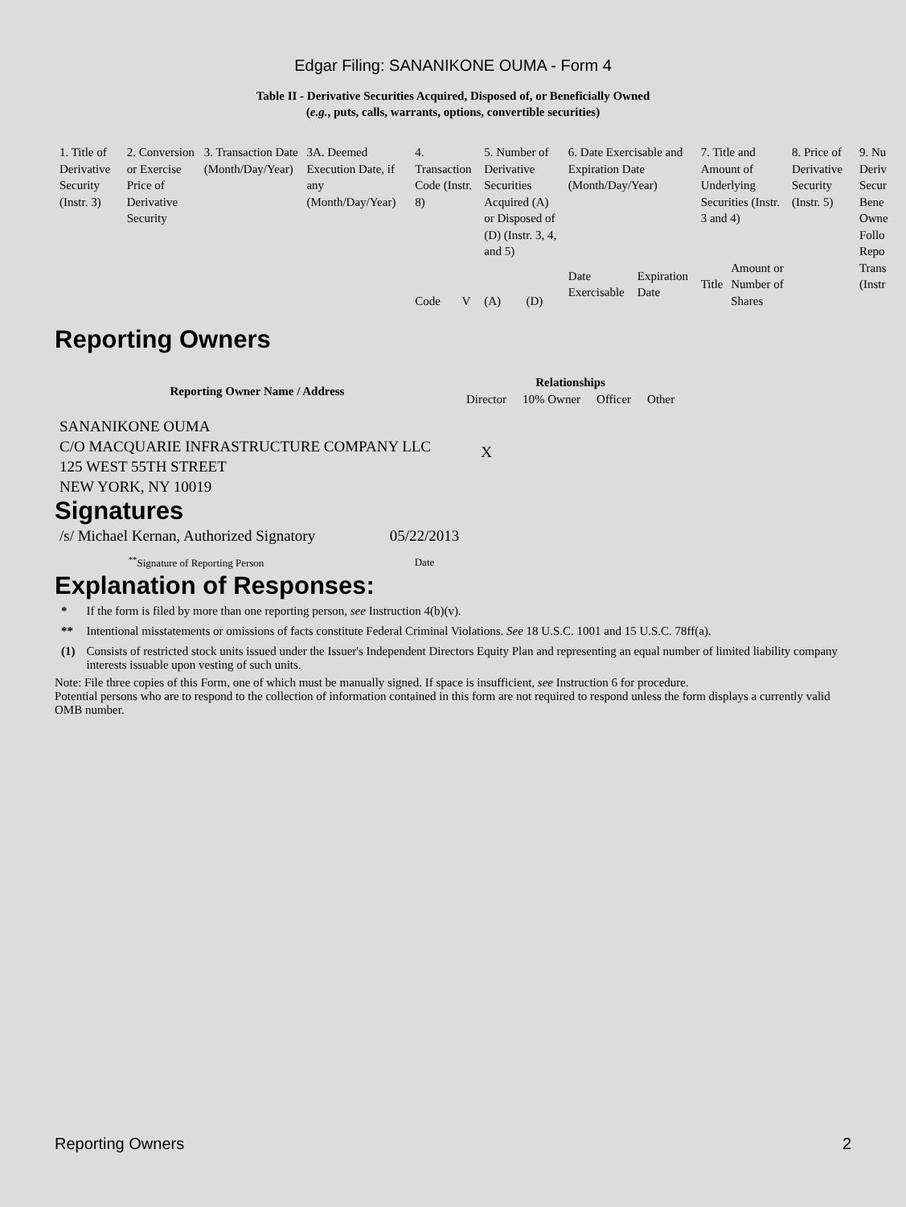Edgar Filing: SANANIKONE OUMA - Form 4
Table II - Derivative Securities Acquired, Disposed of, or Beneficially Owned
(e.g., puts, calls, warrants, options, convertible securities)
| 1. Title of Derivative Security (Instr. 3) | 2. Conversion or Exercise Price of Derivative Security | 3. Transaction Date (Month/Day/Year) | 3A. Deemed Execution Date, if any (Month/Day/Year) | 4. Transaction Code (Instr. 8) | | 5. Number of Derivative Securities Acquired (A) or Disposed of (D) (Instr. 3, 4, and 5) | | 6. Date Exercisable and Expiration Date (Month/Day/Year) | | 7. Title and Amount of Underlying Securities (Instr. 3 and 4) | | 8. Price of Derivative Security (Instr. 5) | 9. Nu Deriv Secur Bene Owne Follo Repo Trans (Instr |
| | | | | Code | V | (A) | (D) | Date Exercisable | Expiration Date | Title | Amount or Number of Shares | | |
Reporting Owners
| Reporting Owner Name / Address | Relationships | | | |
| --- | --- | --- | --- | --- |
| | Director | 10% Owner | Officer | Other |
| SANANIKONE OUMA C/O MACQUARIE INFRASTRUCTURE COMPANY LLC 125 WEST 55TH STREET NEW YORK, NY 10019 | X | | | |
Signatures
| /s/ Michael Kernan, Authorized Signatory | 05/22/2013 |
| <sup>**</sup> Signature of Reporting Person | Date |
Explanation of Responses:
| * | If the form is filed by more than one reporting person, see Instruction 4(b)(v). |
| ** | Intentional misstatements or omissions of facts constitute Federal Criminal Violations. See 18 U.S.C. 1001 and 15 U.S.C. 78ff(a). |
| (1) | Consists of restricted stock units issued under the Issuer's Independent Directors Equity Plan and representing an equal number of limited liability company interests issuable upon vesting of such units. |
Note: File three copies of this Form, one of which must be manually signed. If space is insufficient, see Instruction 6 for procedure.
Potential persons who are to respond to the collection of information contained in this form are not required to respond unless the form displays a currently valid OMB number.
Reporting Owners 2